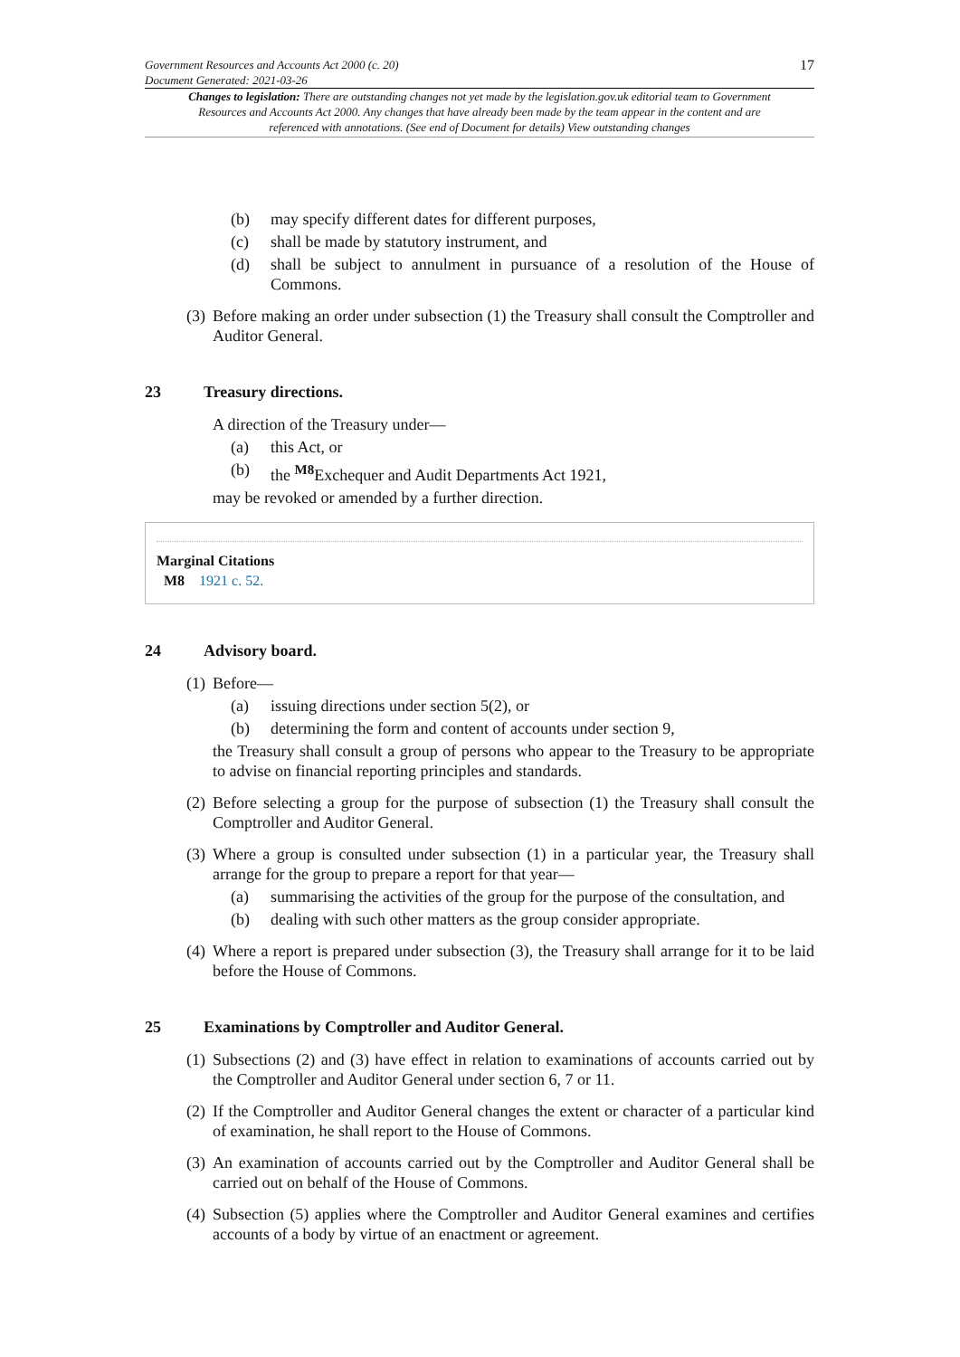Government Resources and Accounts Act 2000 (c. 20)
Document Generated: 2021-03-26
17
Changes to legislation: There are outstanding changes not yet made by the legislation.gov.uk editorial team to Government Resources and Accounts Act 2000. Any changes that have already been made by the team appear in the content and are referenced with annotations. (See end of Document for details) View outstanding changes
(b) may specify different dates for different purposes,
(c) shall be made by statutory instrument, and
(d) shall be subject to annulment in pursuance of a resolution of the House of Commons.
(3) Before making an order under subsection (1) the Treasury shall consult the Comptroller and Auditor General.
23 Treasury directions.
A direction of the Treasury under—
(a) this Act, or
(b) the <sup>M8</sup>Exchequer and Audit Departments Act 1921,
may be revoked or amended by a further direction.
Marginal Citations
M8 1921 c. 52.
24 Advisory board.
(1) Before—
(a) issuing directions under section 5(2), or
(b) determining the form and content of accounts under section 9,
the Treasury shall consult a group of persons who appear to the Treasury to be appropriate to advise on financial reporting principles and standards.
(2) Before selecting a group for the purpose of subsection (1) the Treasury shall consult the Comptroller and Auditor General.
(3) Where a group is consulted under subsection (1) in a particular year, the Treasury shall arrange for the group to prepare a report for that year—
(a) summarising the activities of the group for the purpose of the consultation, and
(b) dealing with such other matters as the group consider appropriate.
(4) Where a report is prepared under subsection (3), the Treasury shall arrange for it to be laid before the House of Commons.
25 Examinations by Comptroller and Auditor General.
(1) Subsections (2) and (3) have effect in relation to examinations of accounts carried out by the Comptroller and Auditor General under section 6, 7 or 11.
(2) If the Comptroller and Auditor General changes the extent or character of a particular kind of examination, he shall report to the House of Commons.
(3) An examination of accounts carried out by the Comptroller and Auditor General shall be carried out on behalf of the House of Commons.
(4) Subsection (5) applies where the Comptroller and Auditor General examines and certifies accounts of a body by virtue of an enactment or agreement.